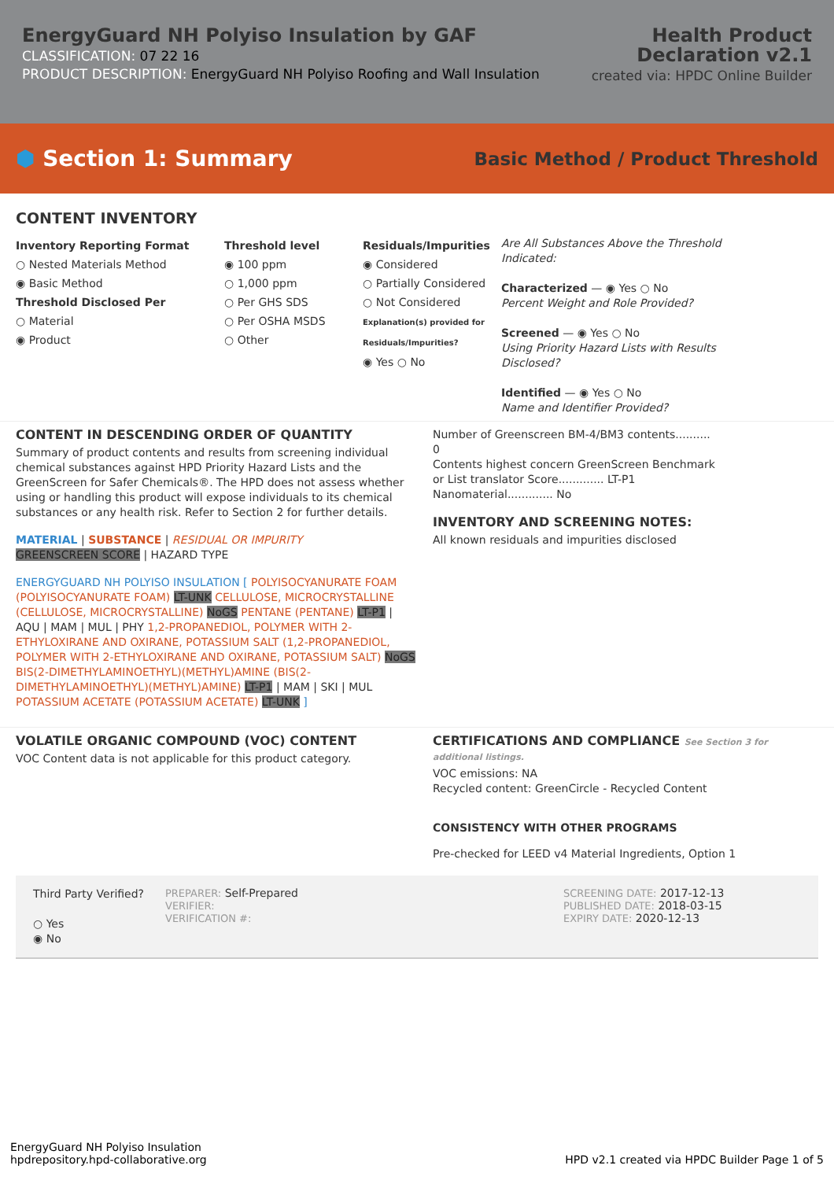EnergyGuard NH Polyiso Insulation by GAF
CLASSIFICATION: 07 22 16
PRODUCT DESCRIPTION: EnergyGuard NH Polyiso Roofing and Wall Insulation
Health Product
Declaration v2.1
created via: HPDC Online Builder
⬢ Section 1: Summary Basic Method / Product Threshold
CONTENT INVENTORY
Inventory Reporting Format
○ Nested Materials Method
◉ Basic Method
Threshold Disclosed Per
○ Material
◉ Product
Threshold level
◉ 100 ppm
○ 1,000 ppm
○ Per GHS SDS
○ Per OSHA MSDS
○ Other
Residuals/Impurities
◉ Considered
○ Partially Considered
○ Not Considered
Explanation(s) provided for Residuals/Impurities?
◉ Yes ○ No
Are All Substances Above the Threshold Indicated:
Characterized — ◉ Yes ○ No
Percent Weight and Role Provided?
Screened — ◉ Yes ○ No
Using Priority Hazard Lists with Results Disclosed?
Identified — ◉ Yes ○ No
Name and Identifier Provided?
CONTENT IN DESCENDING ORDER OF QUANTITY
Summary of product contents and results from screening individual chemical substances against HPD Priority Hazard Lists and the GreenScreen for Safer Chemicals®. The HPD does not assess whether using or handling this product will expose individuals to its chemical substances or any health risk. Refer to Section 2 for further details.
MATERIAL | SUBSTANCE | RESIDUAL OR IMPURITY
GREENSCREEN SCORE | HAZARD TYPE
ENERGYGUARD NH POLYISO INSULATION [ POLYISOCYANURATE FOAM (POLYISOCYANURATE FOAM) LT-UNK CELLULOSE, MICROCRYSTALLINE (CELLULOSE, MICROCRYSTALLINE) NoGS PENTANE (PENTANE) LT-P1 | AQU | MAM | MUL | PHY 1,2-PROPANEDIOL, POLYMER WITH 2-ETHYLOXIRANE AND OXIRANE, POTASSIUM SALT (1,2-PROPANEDIOL, POLYMER WITH 2-ETHYLOXIRANE AND OXIRANE, POTASSIUM SALT) NoGS BIS(2-DIMETHYLAMINOETHYL)(METHYL)AMINE (BIS(2-DIMETHYLAMINOETHYL)(METHYL)AMINE) LT-P1 | MAM | SKI | MUL POTASSIUM ACETATE (POTASSIUM ACETATE) LT-UNK ]
Number of Greenscreen BM-4/BM3 contents.......... 0
Contents highest concern GreenScreen Benchmark or List translator Score............. LT-P1
Nanomaterial............. No
INVENTORY AND SCREENING NOTES:
All known residuals and impurities disclosed
VOLATILE ORGANIC COMPOUND (VOC) CONTENT
VOC Content data is not applicable for this product category.
CERTIFICATIONS AND COMPLIANCE See Section 3 for additional listings.
VOC emissions: NA
Recycled content: GreenCircle - Recycled Content
CONSISTENCY WITH OTHER PROGRAMS
Pre-checked for LEED v4 Material Ingredients, Option 1
Third Party Verified?
○ Yes
◉ No
PREPARER: Self-Prepared
VERIFIER:
VERIFICATION #:
SCREENING DATE: 2017-12-13
PUBLISHED DATE: 2018-03-15
EXPIRY DATE: 2020-12-13
EnergyGuard NH Polyiso Insulation
hpdrepository.hpd-collaborative.org
HPD v2.1 created via HPDC Builder Page 1 of 5